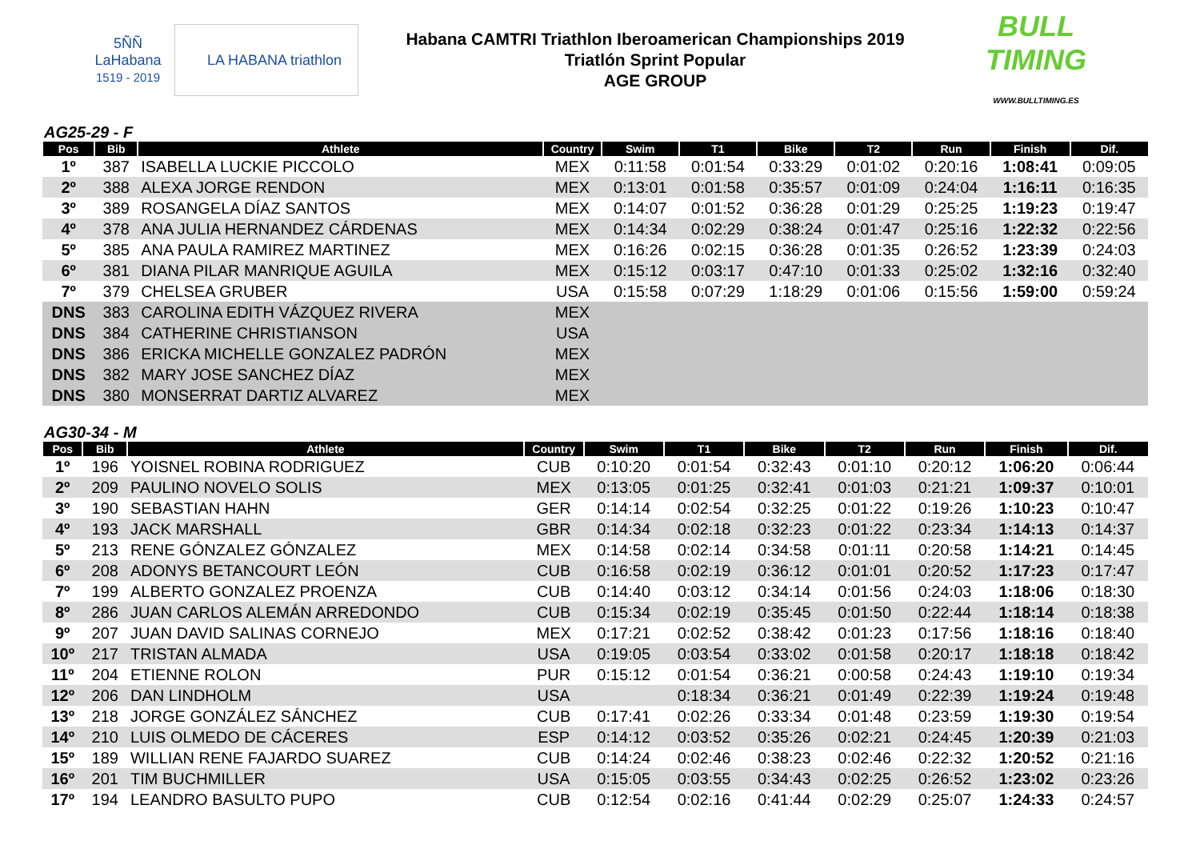5ÑÑ
LaHabana
1519 - 2019
LA HABANA triathlon
Habana CAMTRI Triathlon Iberoamerican Championships 2019
Triatlón Sprint Popular
AGE GROUP
BULL TIMING
WWW.BULLTIMING.ES
AG25-29 - F
| Pos | Bib | Athlete | Country | Swim | T1 | Bike | T2 | Run | Finish | Dif. |
| --- | --- | --- | --- | --- | --- | --- | --- | --- | --- | --- |
| 1º | 387 | ISABELLA LUCKIE PICCOLO | MEX | 0:11:58 | 0:01:54 | 0:33:29 | 0:01:02 | 0:20:16 | 1:08:41 | 0:09:05 |
| 2º | 388 | ALEXA JORGE RENDON | MEX | 0:13:01 | 0:01:58 | 0:35:57 | 0:01:09 | 0:24:04 | 1:16:11 | 0:16:35 |
| 3º | 389 | ROSANGELA DÍAZ SANTOS | MEX | 0:14:07 | 0:01:52 | 0:36:28 | 0:01:29 | 0:25:25 | 1:19:23 | 0:19:47 |
| 4º | 378 | ANA JULIA HERNANDEZ CÁRDENAS | MEX | 0:14:34 | 0:02:29 | 0:38:24 | 0:01:47 | 0:25:16 | 1:22:32 | 0:22:56 |
| 5º | 385 | ANA PAULA RAMIREZ MARTINEZ | MEX | 0:16:26 | 0:02:15 | 0:36:28 | 0:01:35 | 0:26:52 | 1:23:39 | 0:24:03 |
| 6º | 381 | DIANA PILAR MANRIQUE AGUILA | MEX | 0:15:12 | 0:03:17 | 0:47:10 | 0:01:33 | 0:25:02 | 1:32:16 | 0:32:40 |
| 7º | 379 | CHELSEA GRUBER | USA | 0:15:58 | 0:07:29 | 1:18:29 | 0:01:06 | 0:15:56 | 1:59:00 | 0:59:24 |
| DNS | 383 | CAROLINA EDITH VÁZQUEZ RIVERA | MEX | | | | | | | |
| DNS | 384 | CATHERINE CHRISTIANSON | USA | | | | | | | |
| DNS | 386 | ERICKA MICHELLE GONZALEZ PADRÓN | MEX | | | | | | | |
| DNS | 382 | MARY JOSE SANCHEZ DÍAZ | MEX | | | | | | | |
| DNS | 380 | MONSERRAT DARTIZ ALVAREZ | MEX | | | | | | | |
AG30-34 - M
| Pos | Bib | Athlete | Country | Swim | T1 | Bike | T2 | Run | Finish | Dif. |
| --- | --- | --- | --- | --- | --- | --- | --- | --- | --- | --- |
| 1º | 196 | YOISNEL ROBINA RODRIGUEZ | CUB | 0:10:20 | 0:01:54 | 0:32:43 | 0:01:10 | 0:20:12 | 1:06:20 | 0:06:44 |
| 2º | 209 | PAULINO NOVELO SOLIS | MEX | 0:13:05 | 0:01:25 | 0:32:41 | 0:01:03 | 0:21:21 | 1:09:37 | 0:10:01 |
| 3º | 190 | SEBASTIAN HAHN | GER | 0:14:14 | 0:02:54 | 0:32:25 | 0:01:22 | 0:19:26 | 1:10:23 | 0:10:47 |
| 4º | 193 | JACK MARSHALL | GBR | 0:14:34 | 0:02:18 | 0:32:23 | 0:01:22 | 0:23:34 | 1:14:13 | 0:14:37 |
| 5º | 213 | RENE GÓNZALEZ GÓNZALEZ | MEX | 0:14:58 | 0:02:14 | 0:34:58 | 0:01:11 | 0:20:58 | 1:14:21 | 0:14:45 |
| 6º | 208 | ADONYS BETANCOURT LEÓN | CUB | 0:16:58 | 0:02:19 | 0:36:12 | 0:01:01 | 0:20:52 | 1:17:23 | 0:17:47 |
| 7º | 199 | ALBERTO GONZALEZ PROENZA | CUB | 0:14:40 | 0:03:12 | 0:34:14 | 0:01:56 | 0:24:03 | 1:18:06 | 0:18:30 |
| 8º | 286 | JUAN CARLOS ALEMÁN ARREDONDO | CUB | 0:15:34 | 0:02:19 | 0:35:45 | 0:01:50 | 0:22:44 | 1:18:14 | 0:18:38 |
| 9º | 207 | JUAN DAVID SALINAS CORNEJO | MEX | 0:17:21 | 0:02:52 | 0:38:42 | 0:01:23 | 0:17:56 | 1:18:16 | 0:18:40 |
| 10º | 217 | TRISTAN ALMADA | USA | 0:19:05 | 0:03:54 | 0:33:02 | 0:01:58 | 0:20:17 | 1:18:18 | 0:18:42 |
| 11º | 204 | ETIENNE ROLON | PUR | 0:15:12 | 0:01:54 | 0:36:21 | 0:00:58 | 0:24:43 | 1:19:10 | 0:19:34 |
| 12º | 206 | DAN LINDHOLM | USA | | 0:18:34 | 0:36:21 | 0:01:49 | 0:22:39 | 1:19:24 | 0:19:48 |
| 13º | 218 | JORGE GONZÁLEZ SÁNCHEZ | CUB | 0:17:41 | 0:02:26 | 0:33:34 | 0:01:48 | 0:23:59 | 1:19:30 | 0:19:54 |
| 14º | 210 | LUIS OLMEDO DE CÁCERES | ESP | 0:14:12 | 0:03:52 | 0:35:26 | 0:02:21 | 0:24:45 | 1:20:39 | 0:21:03 |
| 15º | 189 | WILLIAN RENE FAJARDO SUAREZ | CUB | 0:14:24 | 0:02:46 | 0:38:23 | 0:02:46 | 0:22:32 | 1:20:52 | 0:21:16 |
| 16º | 201 | TIM BUCHMILLER | USA | 0:15:05 | 0:03:55 | 0:34:43 | 0:02:25 | 0:26:52 | 1:23:02 | 0:23:26 |
| 17º | 194 | LEANDRO BASULTO PUPO | CUB | 0:12:54 | 0:02:16 | 0:41:44 | 0:02:29 | 0:25:07 | 1:24:33 | 0:24:57 |